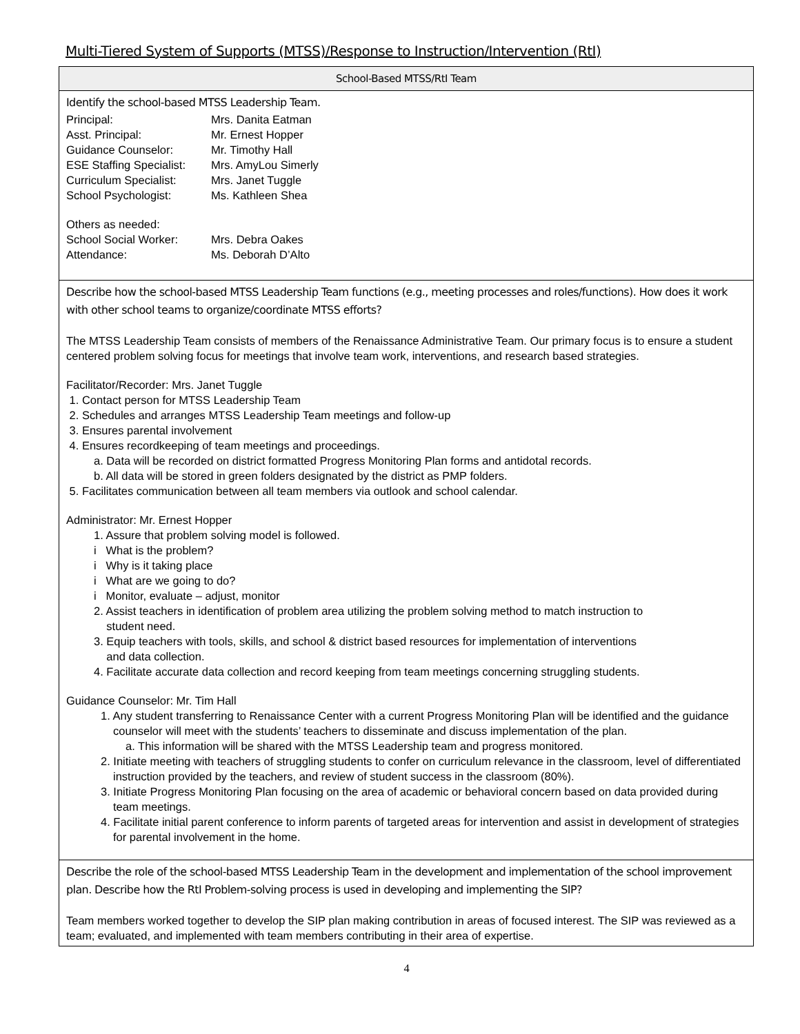Multi-Tiered System of Supports (MTSS)/Response to Instruction/Intervention (RtI)
| School-Based MTSS/RtI Team |
| --- |
| Identify the school-based MTSS Leadership Team. / Principal: Asst. Principal: Guidance Counselor: ESE Staffing Specialist: Curriculum Specialist: School Psychologist: / Mrs. Danita Eatman Mr. Ernest Hopper Mr. Timothy Hall Mrs. AmyLou Simerly Mrs. Janet Tuggle Ms. Kathleen Shea / Others as needed: / School Social Worker: Attendance: / Mrs. Debra Oakes Ms. Deborah D’Alto / |
| Describe how the school-based MTSS Leadership Team functions (e.g., meeting processes and roles/functions). How does it work with other school teams to organize/coordinate MTSS efforts? The MTSS Leadership Team consists of members of the Renaissance Administrative Team. Our primary focus is to ensure a student centered problem solving focus for meetings that involve team work, interventions, and research based strategies. Facilitator/Recorder: Mrs. Janet Tuggle 1. Contact person for MTSS Leadership Team 2. Schedules and arranges MTSS Leadership Team meetings and follow-up 3. Ensures parental involvement 4. Ensures recordkeeping of team meetings and proceedings. a. Data will be recorded on district formatted Progress Monitoring Plan forms and antidotal records. b. All data will be stored in green folders designated by the district as PMP folders. 5. Facilitates communication between all team members via outlook and school calendar. Administrator: Mr. Ernest Hopper 1. Assure that problem solving model is followed. i What is the problem? i Why is it taking place i What are we going to do? i Monitor, evaluate – adjust, monitor 2. Assist teachers in identification of problem area utilizing the problem solving method to match instruction to student need. 3. Equip teachers with tools, skills, and school & district based resources for implementation of interventions and data collection. 4. Facilitate accurate data collection and record keeping from team meetings concerning struggling students. Guidance Counselor: Mr. Tim Hall 1. Any student transferring to Renaissance Center with a current Progress Monitoring Plan will be identified and the guidance counselor will meet with the students’ teachers to disseminate and discuss implementation of the plan. a. This information will be shared with the MTSS Leadership team and progress monitored. 2. Initiate meeting with teachers of struggling students to confer on curriculum relevance in the classroom, level of differentiated instruction provided by the teachers, and review of student success in the classroom (80%). 3. Initiate Progress Monitoring Plan focusing on the area of academic or behavioral concern based on data provided during team meetings. 4. Facilitate initial parent conference to inform parents of targeted areas for intervention and assist in development of strategies for parental involvement in the home. |
| Describe the role of the school-based MTSS Leadership Team in the development and implementation of the school improvement plan. Describe how the RtI Problem-solving process is used in developing and implementing the SIP? Team members worked together to develop the SIP plan making contribution in areas of focused interest. The SIP was reviewed as a team; evaluated, and implemented with team members contributing in their area of expertise. |
4